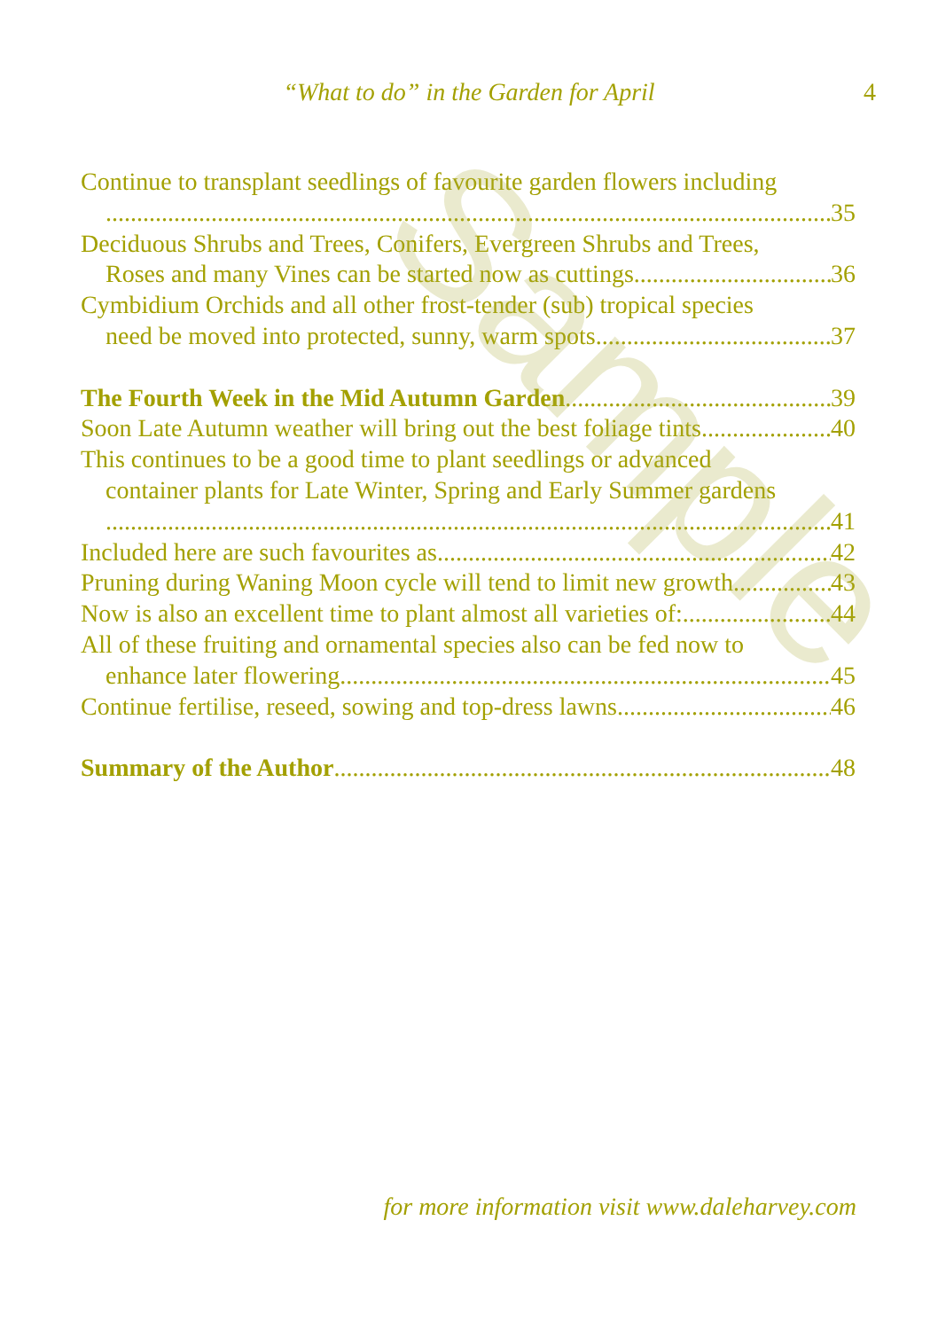“What to do” in the Garden for April
4
Continue to transplant seedlings of favourite garden flowers including
35
Deciduous Shrubs and Trees, Conifers, Evergreen Shrubs and Trees,
Roses and many Vines can be started now as cuttings 36
Cymbidium Orchids and all other frost-tender (sub) tropical species
need be moved into protected, sunny, warm spots 37
The Fourth Week in the Mid Autumn Garden 39
Soon Late Autumn weather will bring out the best foliage tints 40
This continues to be a good time to plant seedlings or advanced
container plants for Late Winter, Spring and Early Summer gardens
41
Included here are such favourites as 42
Pruning during Waning Moon cycle will tend to limit new growth 43
Now is also an excellent time to plant almost all varieties of: 44
All of these fruiting and ornamental species also can be fed now to
enhance later flowering. 45
Continue fertilise, reseed, sowing and top-dress lawns 46
Summary of the Author 48
for more information visit www.daleharvey.com
Sample